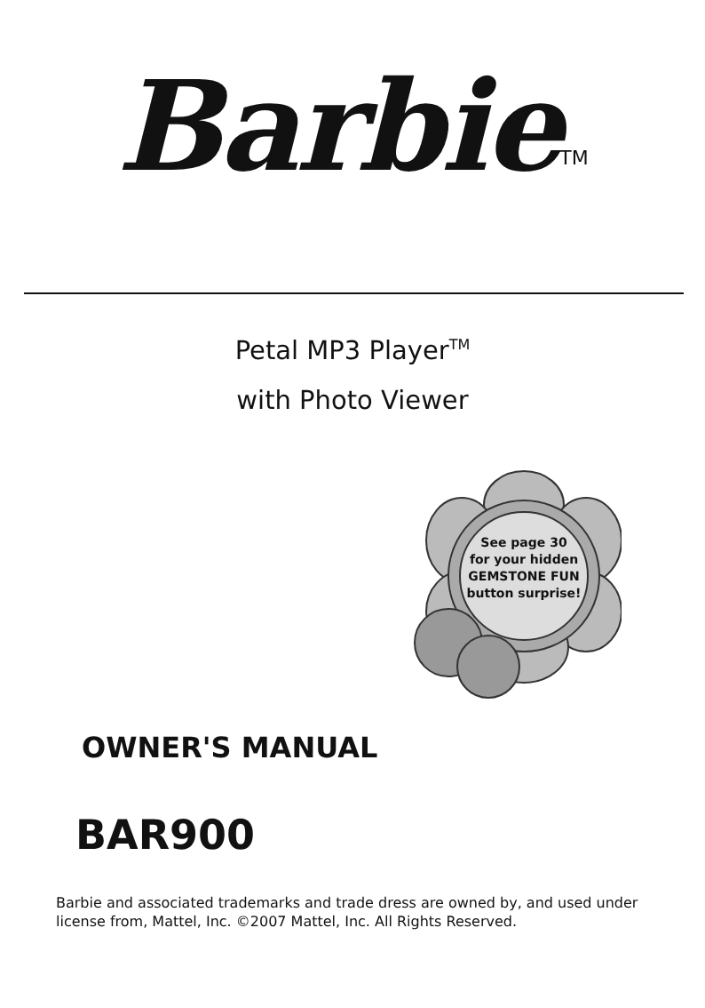Barbie<sup>TM</sup>
Petal MP3 Player<sup>TM</sup>
with Photo Viewer
See page 30
for your hidden
GEMSTONE FUN
button surprise!
OWNER'S MANUAL
BAR900
Barbie and associated trademarks and trade dress are owned by, and used under
license from, Mattel, Inc. ©2007 Mattel, Inc. All Rights Reserved.